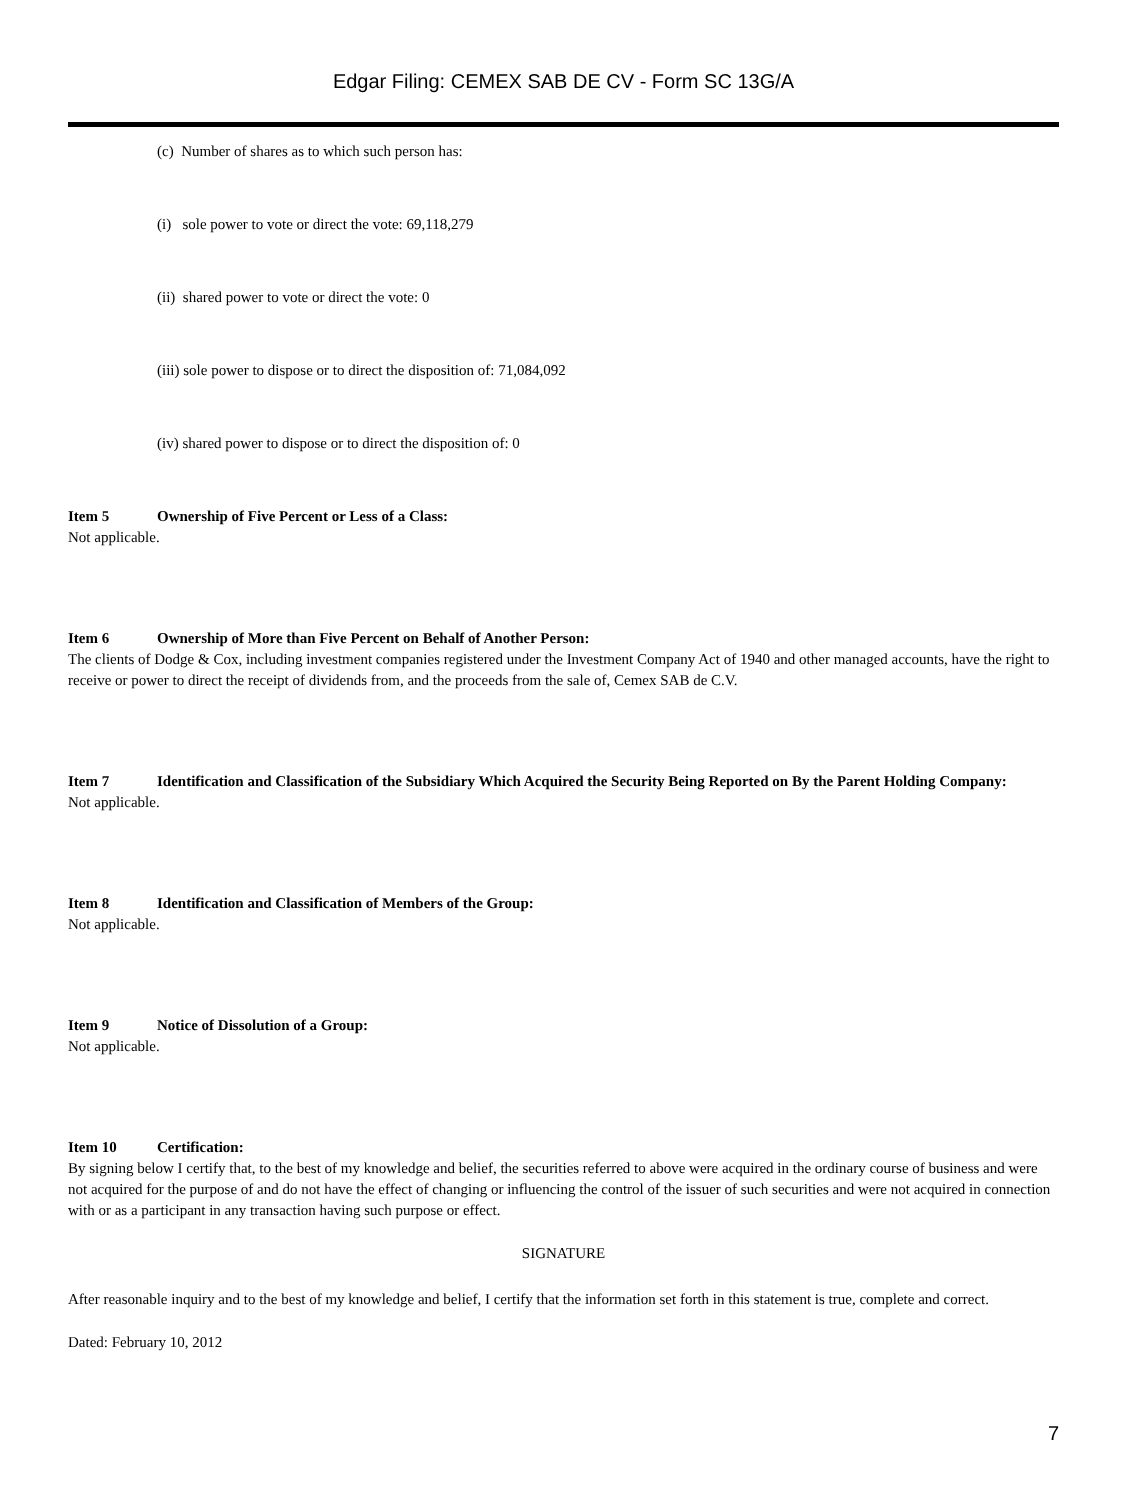Edgar Filing: CEMEX SAB DE CV - Form SC 13G/A
(c) Number of shares as to which such person has:
(i) sole power to vote or direct the vote: 69,118,279
(ii) shared power to vote or direct the vote: 0
(iii) sole power to dispose or to direct the disposition of: 71,084,092
(iv) shared power to dispose or to direct the disposition of: 0
Item 5 Ownership of Five Percent or Less of a Class:
Not applicable.
Item 6 Ownership of More than Five Percent on Behalf of Another Person:
The clients of Dodge & Cox, including investment companies registered under the Investment Company Act of 1940 and other managed accounts, have the right to receive or power to direct the receipt of dividends from, and the proceeds from the sale of, Cemex SAB de C.V.
Item 7 Identification and Classification of the Subsidiary Which Acquired the Security Being Reported on By the Parent Holding Company:
Not applicable.
Item 8 Identification and Classification of Members of the Group:
Not applicable.
Item 9 Notice of Dissolution of a Group:
Not applicable.
Item 10 Certification:
By signing below I certify that, to the best of my knowledge and belief, the securities referred to above were acquired in the ordinary course of business and were not acquired for the purpose of and do not have the effect of changing or influencing the control of the issuer of such securities and were not acquired in connection with or as a participant in any transaction having such purpose or effect.
SIGNATURE
After reasonable inquiry and to the best of my knowledge and belief, I certify that the information set forth in this statement is true, complete and correct.
Dated: February 10, 2012
7